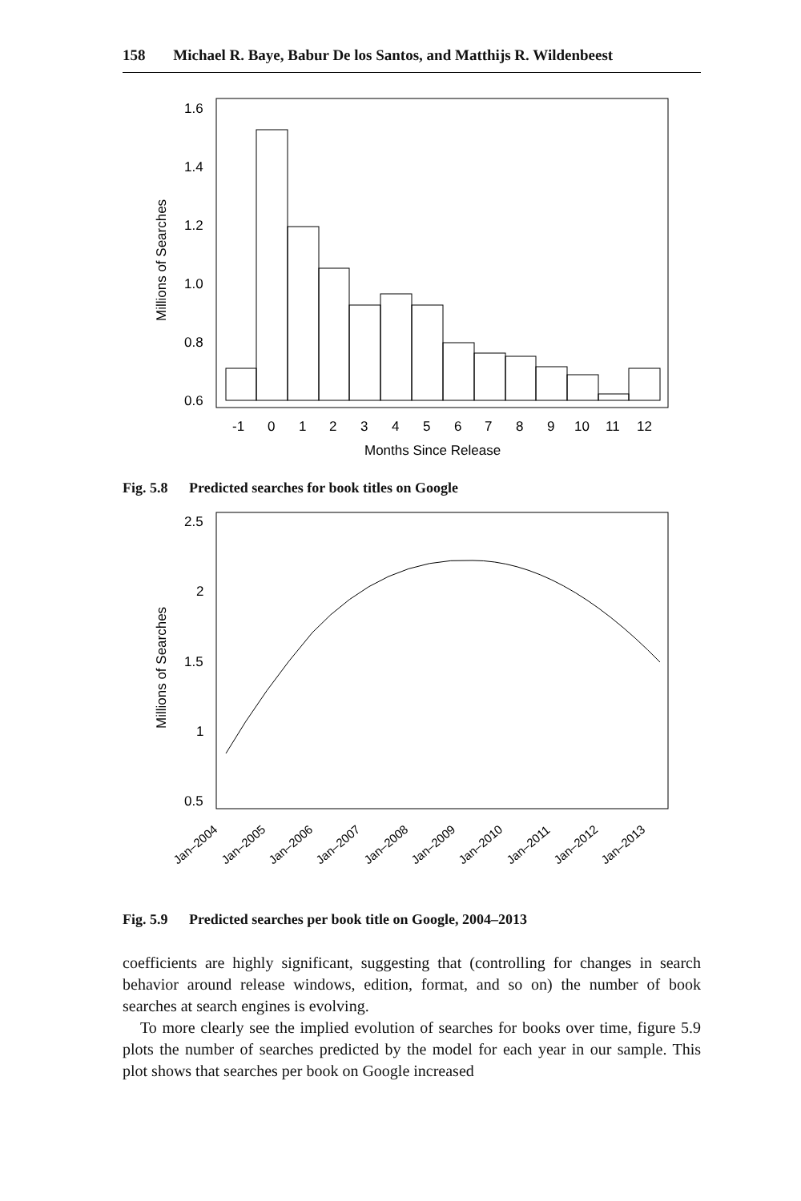158 Michael R. Baye, Babur De los Santos, and Matthijs R. Wildenbeest
1.6
1.4
1.2
1.0
0.8
0.6
-1
0
1
2
3
4
5
6
7
8
9
10
11
12
Months Since Release
Millions of Searches
Fig. 5.8 Predicted searches for book titles on Google
2.5
2
1.5
1
0.5
Jan–2004
Jan–2005
Jan–2006
Jan–2007
Jan–2008
Jan–2009
Jan–2010
Jan–2011
Jan–2012
Jan–2013
Millions of Searches
Fig. 5.9 Predicted searches per book title on Google, 2004–2013
coefficients are highly significant, suggesting that (controlling for changes in search behavior around release windows, edition, format, and so on) the number of book searches at search engines is evolving.
To more clearly see the implied evolution of searches for books over time, figure 5.9 plots the number of searches predicted by the model for each year in our sample. This plot shows that searches per book on Google increased